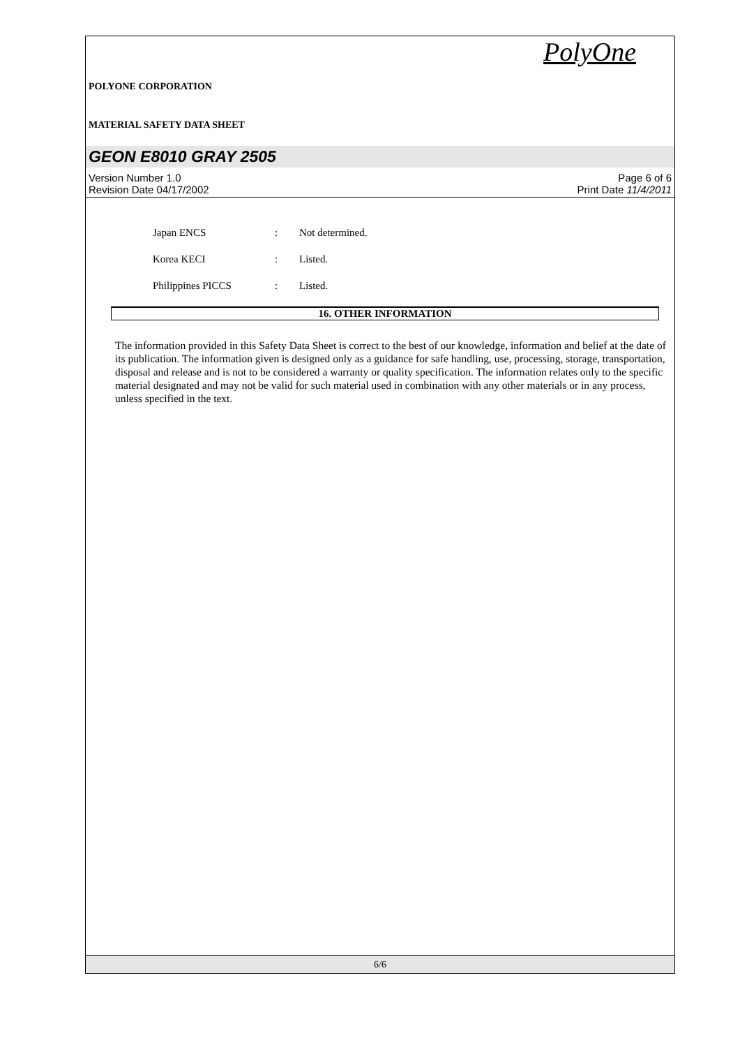POLYONE CORPORATION
PolyOne
MATERIAL SAFETY DATA SHEET
GEON E8010 GRAY 2505
Version Number 1.0
Revision Date 04/17/2002
Page 6 of 6
Print Date 11/4/2011
Japan ENCS: Not determined.
Korea KECI: Listed.
Philippines PICCS: Listed.
16. OTHER INFORMATION
The information provided in this Safety Data Sheet is correct to the best of our knowledge, information and belief at the date of its publication. The information given is designed only as a guidance for safe handling, use, processing, storage, transportation, disposal and release and is not to be considered a warranty or quality specification. The information relates only to the specific material designated and may not be valid for such material used in combination with any other materials or in any process, unless specified in the text.
6/6